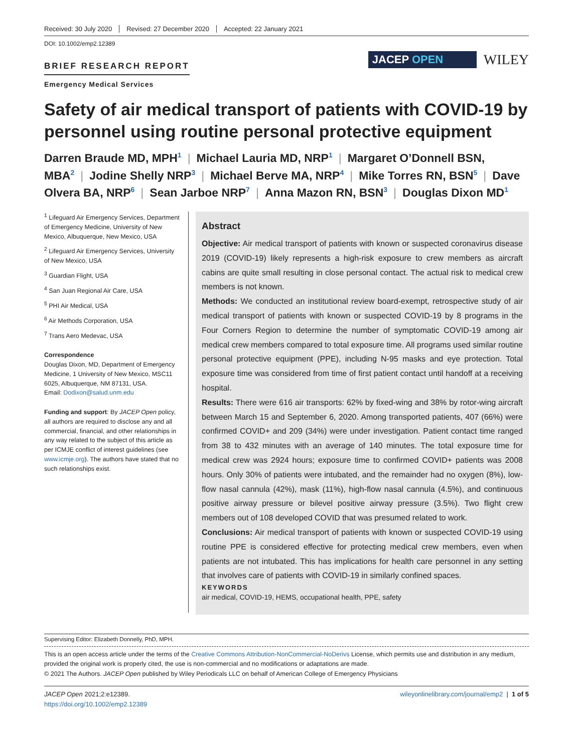Received: 30 July 2020 Revised: 27 December 2020 Accepted: 22 January 2021
DOI: 10.1002/emp2.12389
BRIEF RESEARCH REPORT
Emergency Medical Services
JACEP OPEN
WILEY
Safety of air medical transport of patients with COVID-19 by personnel using routine personal protective equipment
Darren Braude MD, MPH<sup>1</sup> | Michael Lauria MD, NRP<sup>1</sup> | Margaret O’Donnell BSN, MBA<sup>2</sup> | Jodine Shelly NRP<sup>3</sup> | Michael Berve MA, NRP<sup>4</sup> | Mike Torres RN, BSN<sup>5</sup> | Dave Olvera BA, NRP<sup>6</sup> | Sean Jarboe NRP<sup>7</sup> | Anna Mazon RN, BSN<sup>3</sup> | Douglas Dixon MD<sup>1</sup>
<sup>1</sup> Lifeguard Air Emergency Services, Department of Emergency Medicine, University of New Mexico, Albuquerque, New Mexico, USA
<sup>2</sup> Lifeguard Air Emergency Services, University of New Mexico, USA
<sup>3</sup> Guardian Flight, USA
<sup>4</sup> San Juan Regional Air Care, USA
<sup>5</sup> PHI Air Medical, USA
<sup>6</sup> Air Methods Corporation, USA
<sup>7</sup> Trans Aero Medevac, USA
Correspondence
Douglas Dixon, MD, Department of Emergency Medicine, 1 University of New Mexico, MSC11 6025, Albuquerque, NM 87131, USA.
Email: Dodixon@salud.unm.edu
Funding and support: By JACEP Open policy, all authors are required to disclose any and all commercial, financial, and other relationships in any way related to the subject of this article as per ICMJE conflict of interest guidelines (see www.icmje.org). The authors have stated that no such relationships exist.
Abstract
Objective: Air medical transport of patients with known or suspected coronavirus disease 2019 (COVID-19) likely represents a high-risk exposure to crew members as aircraft cabins are quite small resulting in close personal contact. The actual risk to medical crew members is not known.
Methods: We conducted an institutional review board-exempt, retrospective study of air medical transport of patients with known or suspected COVID-19 by 8 programs in the Four Corners Region to determine the number of symptomatic COVID-19 among air medical crew members compared to total exposure time. All programs used similar routine personal protective equipment (PPE), including N-95 masks and eye protection. Total exposure time was considered from time of first patient contact until handoff at a receiving hospital.
Results: There were 616 air transports: 62% by fixed-wing and 38% by rotor-wing aircraft between March 15 and September 6, 2020. Among transported patients, 407 (66%) were confirmed COVID+ and 209 (34%) were under investigation. Patient contact time ranged from 38 to 432 minutes with an average of 140 minutes. The total exposure time for medical crew was 2924 hours; exposure time to confirmed COVID+ patients was 2008 hours. Only 30% of patients were intubated, and the remainder had no oxygen (8%), low-flow nasal cannula (42%), mask (11%), high-flow nasal cannula (4.5%), and continuous positive airway pressure or bilevel positive airway pressure (3.5%). Two flight crew members out of 108 developed COVID that was presumed related to work.
Conclusions: Air medical transport of patients with known or suspected COVID-19 using routine PPE is considered effective for protecting medical crew members, even when patients are not intubated. This has implications for health care personnel in any setting that involves care of patients with COVID-19 in similarly confined spaces.
KEYWORDS
air medical, COVID-19, HEMS, occupational health, PPE, safety
Supervising Editor: Elizabeth Donnelly, PhD, MPH.
This is an open access article under the terms of the Creative Commons Attribution-NonCommercial-NoDerivs License, which permits use and distribution in any medium, provided the original work is properly cited, the use is non-commercial and no modifications or adaptations are made.
© 2021 The Authors. JACEP Open published by Wiley Periodicals LLC on behalf of American College of Emergency Physicians
JACEP Open 2021;2:e12389.
https://doi.org/10.1002/emp2.12389
wileyonlinelibrary.com/journal/emp2 | 1 of 5